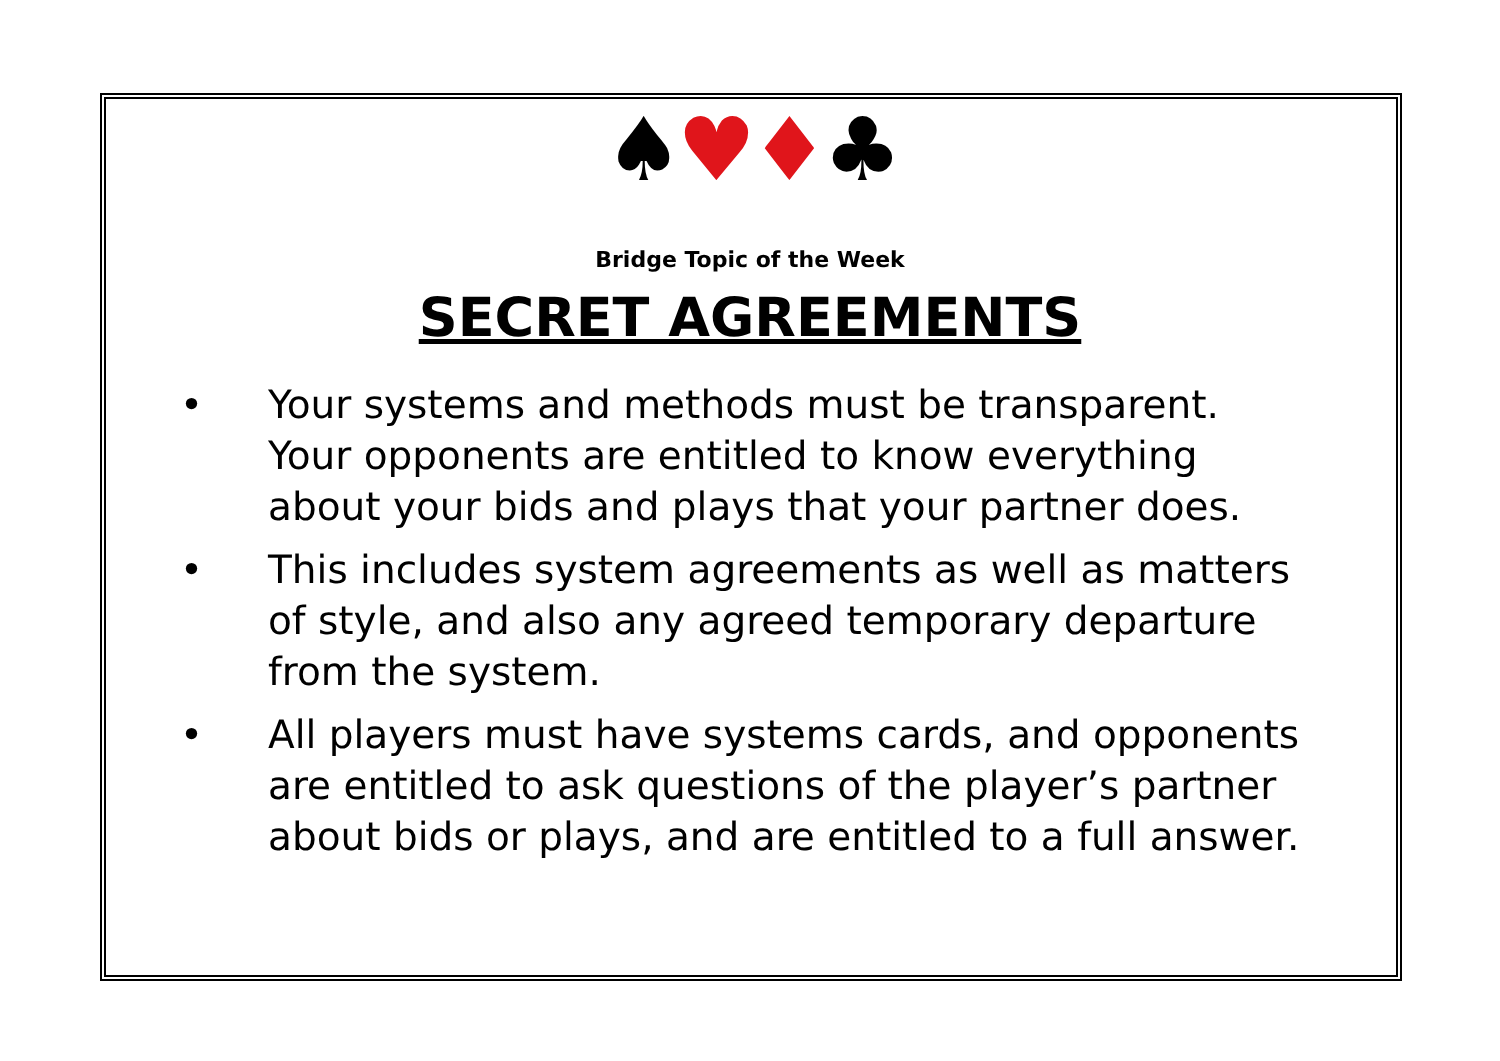♠♥♦♣
Bridge Topic of the Week
SECRET AGREEMENTS
• Your systems and methods must be transparent. Your opponents are entitled to know everything about your bids and plays that your partner does.
• This includes system agreements as well as matters of style, and also any agreed temporary departure from the system.
• All players must have systems cards, and opponents are entitled to ask questions of the player’s partner about bids or plays, and are entitled to a full answer.